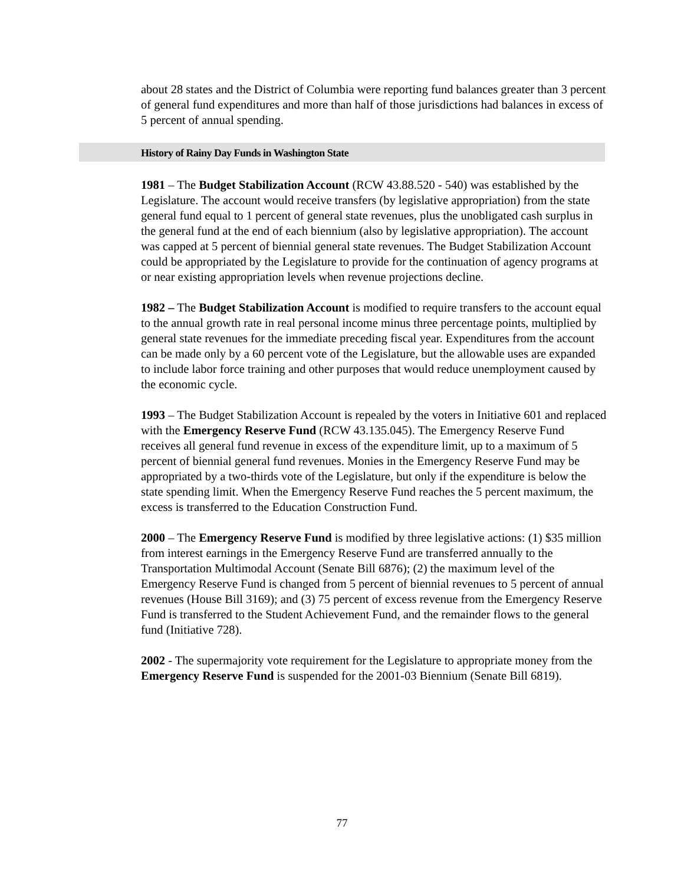about 28 states and the District of Columbia were reporting fund balances greater than 3 percent of general fund expenditures and more than half of those jurisdictions had balances in excess of 5 percent of annual spending.
History of Rainy Day Funds in Washington State
1981 – The Budget Stabilization Account (RCW 43.88.520 - 540) was established by the Legislature. The account would receive transfers (by legislative appropriation) from the state general fund equal to 1 percent of general state revenues, plus the unobligated cash surplus in the general fund at the end of each biennium (also by legislative appropriation). The account was capped at 5 percent of biennial general state revenues. The Budget Stabilization Account could be appropriated by the Legislature to provide for the continuation of agency programs at or near existing appropriation levels when revenue projections decline.
1982 – The Budget Stabilization Account is modified to require transfers to the account equal to the annual growth rate in real personal income minus three percentage points, multiplied by general state revenues for the immediate preceding fiscal year. Expenditures from the account can be made only by a 60 percent vote of the Legislature, but the allowable uses are expanded to include labor force training and other purposes that would reduce unemployment caused by the economic cycle.
1993 – The Budget Stabilization Account is repealed by the voters in Initiative 601 and replaced with the Emergency Reserve Fund (RCW 43.135.045). The Emergency Reserve Fund receives all general fund revenue in excess of the expenditure limit, up to a maximum of 5 percent of biennial general fund revenues. Monies in the Emergency Reserve Fund may be appropriated by a two-thirds vote of the Legislature, but only if the expenditure is below the state spending limit. When the Emergency Reserve Fund reaches the 5 percent maximum, the excess is transferred to the Education Construction Fund.
2000 – The Emergency Reserve Fund is modified by three legislative actions: (1) $35 million from interest earnings in the Emergency Reserve Fund are transferred annually to the Transportation Multimodal Account (Senate Bill 6876); (2) the maximum level of the Emergency Reserve Fund is changed from 5 percent of biennial revenues to 5 percent of annual revenues (House Bill 3169); and (3) 75 percent of excess revenue from the Emergency Reserve Fund is transferred to the Student Achievement Fund, and the remainder flows to the general fund (Initiative 728).
2002 - The supermajority vote requirement for the Legislature to appropriate money from the Emergency Reserve Fund is suspended for the 2001-03 Biennium (Senate Bill 6819).
77